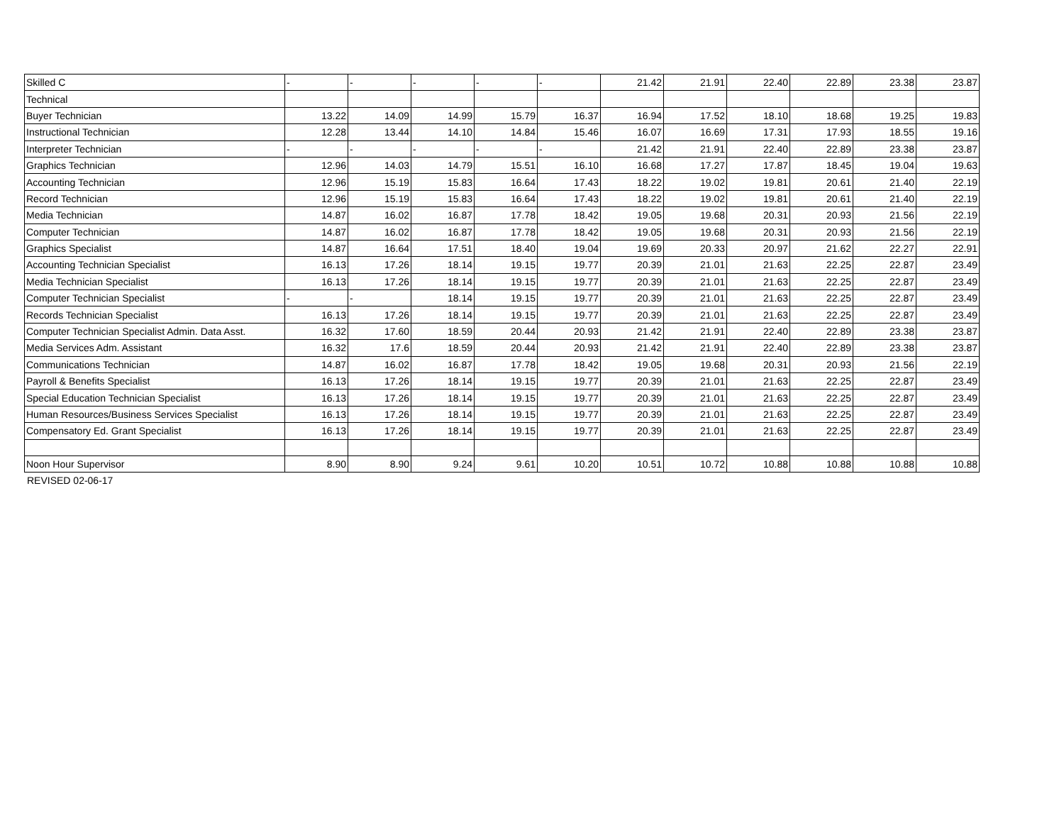| Skilled C | - | - | - | - | - | 21.42 | 21.91 | 22.40 | 22.89 | 23.38 | 23.87 |
| Technical | | | | | | | | | | | |
| Buyer Technician | 13.22 | 14.09 | 14.99 | 15.79 | 16.37 | 16.94 | 17.52 | 18.10 | 18.68 | 19.25 | 19.83 |
| Instructional Technician | 12.28 | 13.44 | 14.10 | 14.84 | 15.46 | 16.07 | 16.69 | 17.31 | 17.93 | 18.55 | 19.16 |
| Interpreter Technician | - | - | - | - | - | 21.42 | 21.91 | 22.40 | 22.89 | 23.38 | 23.87 |
| Graphics Technician | 12.96 | 14.03 | 14.79 | 15.51 | 16.10 | 16.68 | 17.27 | 17.87 | 18.45 | 19.04 | 19.63 |
| Accounting Technician | 12.96 | 15.19 | 15.83 | 16.64 | 17.43 | 18.22 | 19.02 | 19.81 | 20.61 | 21.40 | 22.19 |
| Record Technician | 12.96 | 15.19 | 15.83 | 16.64 | 17.43 | 18.22 | 19.02 | 19.81 | 20.61 | 21.40 | 22.19 |
| Media Technician | 14.87 | 16.02 | 16.87 | 17.78 | 18.42 | 19.05 | 19.68 | 20.31 | 20.93 | 21.56 | 22.19 |
| Computer Technician | 14.87 | 16.02 | 16.87 | 17.78 | 18.42 | 19.05 | 19.68 | 20.31 | 20.93 | 21.56 | 22.19 |
| Graphics Specialist | 14.87 | 16.64 | 17.51 | 18.40 | 19.04 | 19.69 | 20.33 | 20.97 | 21.62 | 22.27 | 22.91 |
| Accounting Technician Specialist | 16.13 | 17.26 | 18.14 | 19.15 | 19.77 | 20.39 | 21.01 | 21.63 | 22.25 | 22.87 | 23.49 |
| Media Technician Specialist | 16.13 | 17.26 | 18.14 | 19.15 | 19.77 | 20.39 | 21.01 | 21.63 | 22.25 | 22.87 | 23.49 |
| Computer Technician Specialist | - | - | 18.14 | 19.15 | 19.77 | 20.39 | 21.01 | 21.63 | 22.25 | 22.87 | 23.49 |
| Records Technician Specialist | 16.13 | 17.26 | 18.14 | 19.15 | 19.77 | 20.39 | 21.01 | 21.63 | 22.25 | 22.87 | 23.49 |
| Computer Technician Specialist Admin. Data Asst. | 16.32 | 17.60 | 18.59 | 20.44 | 20.93 | 21.42 | 21.91 | 22.40 | 22.89 | 23.38 | 23.87 |
| Media Services Adm. Assistant | 16.32 | 17.6 | 18.59 | 20.44 | 20.93 | 21.42 | 21.91 | 22.40 | 22.89 | 23.38 | 23.87 |
| Communications Technician | 14.87 | 16.02 | 16.87 | 17.78 | 18.42 | 19.05 | 19.68 | 20.31 | 20.93 | 21.56 | 22.19 |
| Payroll & Benefits Specialist | 16.13 | 17.26 | 18.14 | 19.15 | 19.77 | 20.39 | 21.01 | 21.63 | 22.25 | 22.87 | 23.49 |
| Special Education Technician Specialist | 16.13 | 17.26 | 18.14 | 19.15 | 19.77 | 20.39 | 21.01 | 21.63 | 22.25 | 22.87 | 23.49 |
| Human Resources/Business Services Specialist | 16.13 | 17.26 | 18.14 | 19.15 | 19.77 | 20.39 | 21.01 | 21.63 | 22.25 | 22.87 | 23.49 |
| Compensatory Ed. Grant Specialist | 16.13 | 17.26 | 18.14 | 19.15 | 19.77 | 20.39 | 21.01 | 21.63 | 22.25 | 22.87 | 23.49 |
| Noon Hour Supervisor | 8.90 | 8.90 | 9.24 | 9.61 | 10.20 | 10.51 | 10.72 | 10.88 | 10.88 | 10.88 | 10.88 |
REVISED 02-06-17